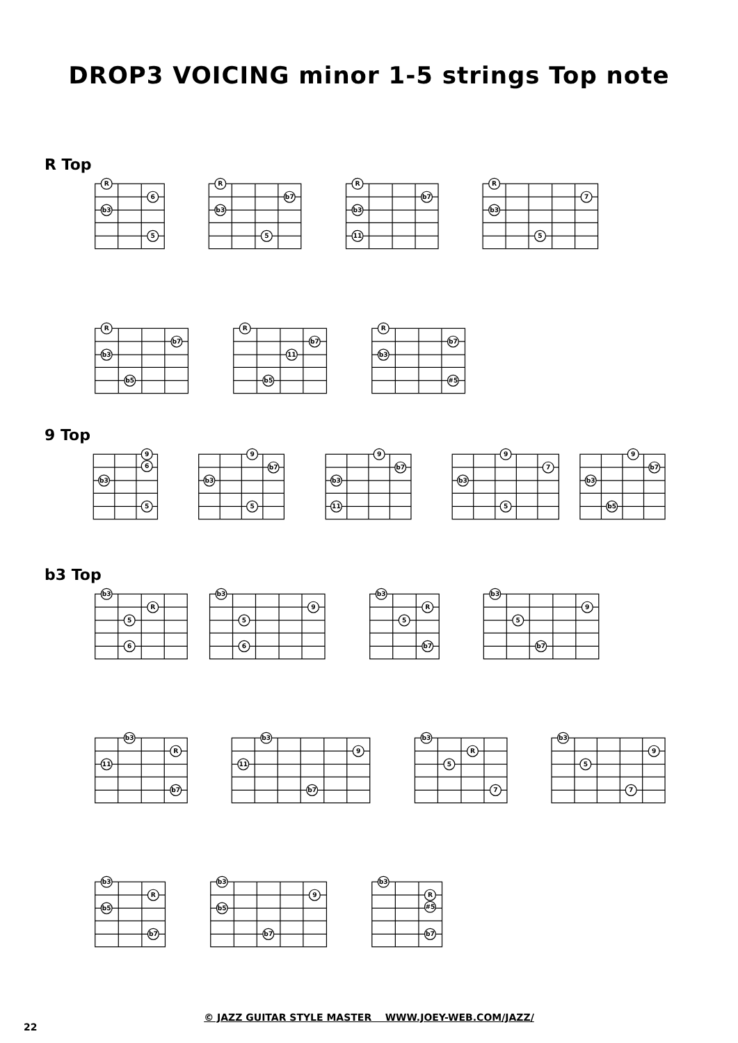DROP3 VOICING minor 1-5 strings Top note
R Top
R
6
b3
5
R
b7
b3
5
R
b7
b3
11
R
7
b3
5
R
b7
b3
b5
R
b7
11
b5
R
b7
b3
#5
9 Top
9
6
b3
5
9
b7
b3
5
9
b7
b3
11
9
7
b3
5
9
b7
b3
b5
b3 Top
b3
R
5
6
b3
9
5
6
b3
R
5
b7
b3
9
5
b7
b3
R
11
b7
b3
9
11
b7
b3
R
5
7
b3
9
5
7
b3
R
b5
b7
b3
9
b5
b7
b3
R
#5
b7
© JAZZ GUITAR STYLE MASTER WWW.JOEY-WEB.COM/JAZZ/
22